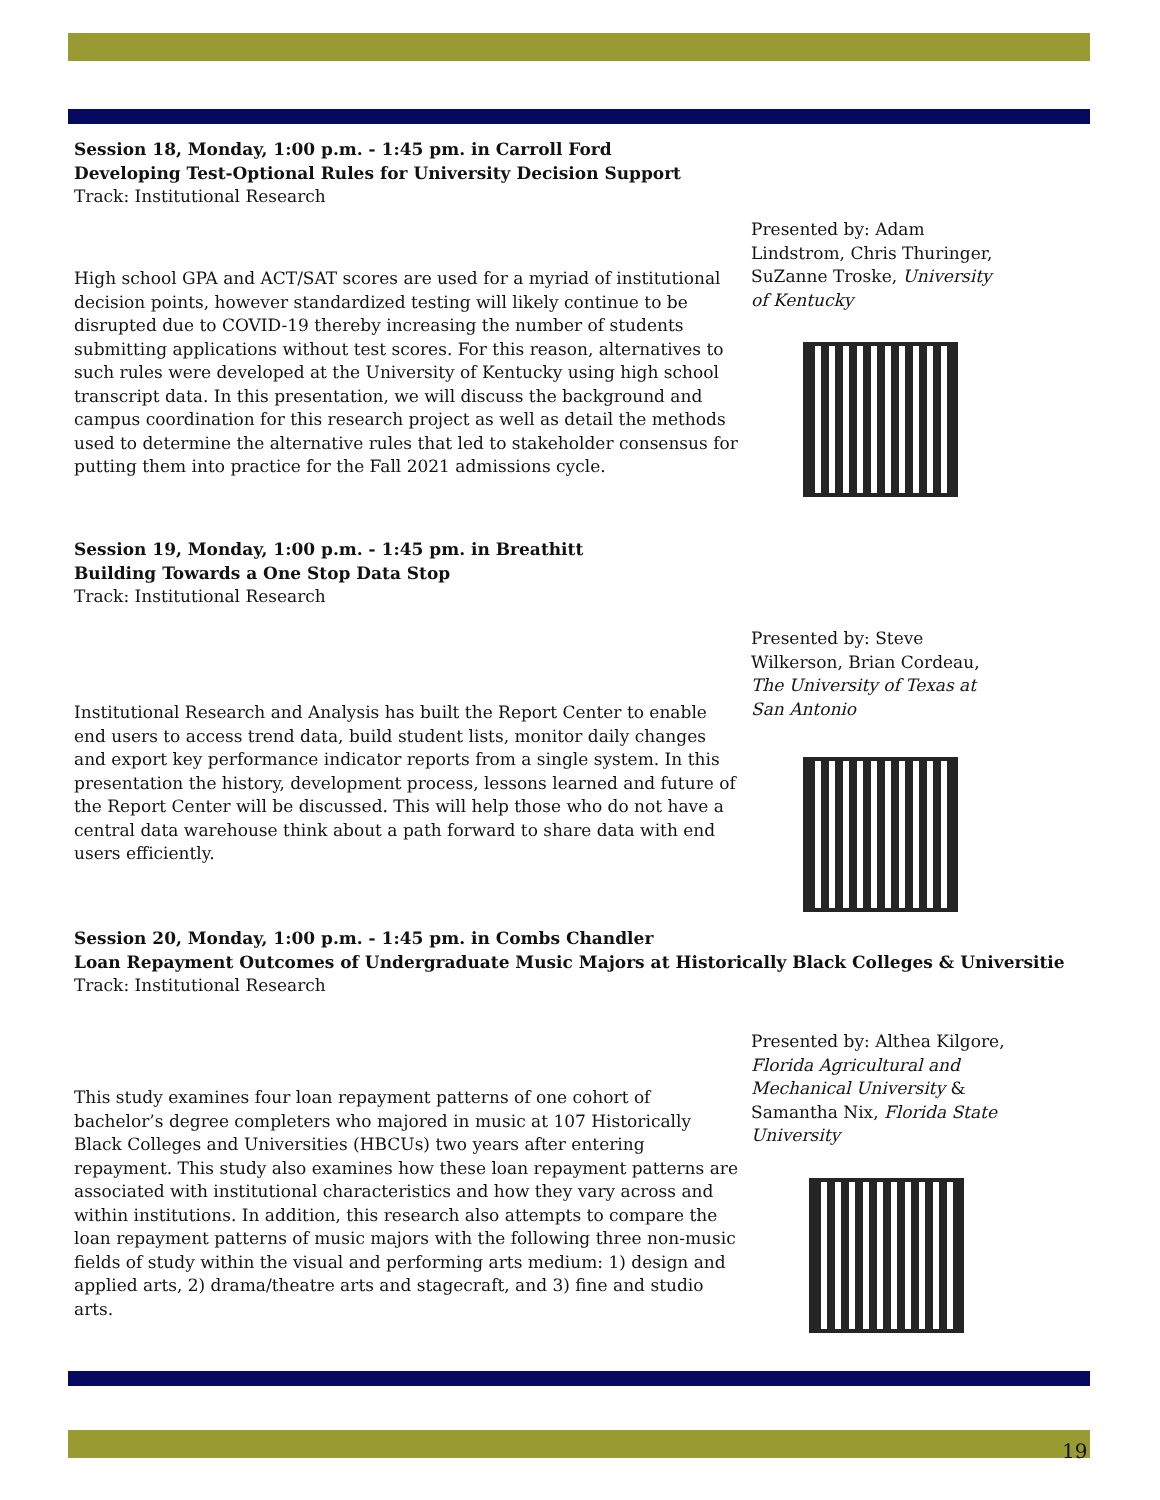Session 18, Monday, 1:00 p.m. - 1:45 pm. in Carroll Ford
Developing Test-Optional Rules for University Decision Support
Track: Institutional Research
Presented by: Adam Lindstrom, Chris Thuringer, SuZanne Troske, University of Kentucky
High school GPA and ACT/SAT scores are used for a myriad of institutional decision points, however standardized testing will likely continue to be disrupted due to COVID-19 thereby increasing the number of students submitting applications without test scores. For this reason, alternatives to such rules were developed at the University of Kentucky using high school transcript data. In this presentation, we will discuss the background and campus coordination for this research project as well as detail the methods used to determine the alternative rules that led to stakeholder consensus for putting them into practice for the Fall 2021 admissions cycle.
Session 19, Monday, 1:00 p.m. - 1:45 pm. in Breathitt
Building Towards a One Stop Data Stop
Track: Institutional Research
Presented by: Steve Wilkerson, Brian Cordeau, The University of Texas at San Antonio
Institutional Research and Analysis has built the Report Center to enable end users to access trend data, build student lists, monitor daily changes and export key performance indicator reports from a single system. In this presentation the history, development process, lessons learned and future of the Report Center will be discussed. This will help those who do not have a central data warehouse think about a path forward to share data with end users efficiently.
Session 20, Monday, 1:00 p.m. - 1:45 pm. in Combs Chandler
Loan Repayment Outcomes of Undergraduate Music Majors at Historically Black Colleges & Universitie
Track: Institutional Research
Presented by: Althea Kilgore, Florida Agricultural and Mechanical University & Samantha Nix, Florida State University
This study examines four loan repayment patterns of one cohort of bachelor’s degree completers who majored in music at 107 Historically Black Colleges and Universities (HBCUs) two years after entering repayment. This study also examines how these loan repayment patterns are associated with institutional characteristics and how they vary across and within institutions. In addition, this research also attempts to compare the loan repayment patterns of music majors with the following three non-music fields of study within the visual and performing arts medium: 1) design and applied arts, 2) drama/theatre arts and stagecraft, and 3) fine and studio arts.
19